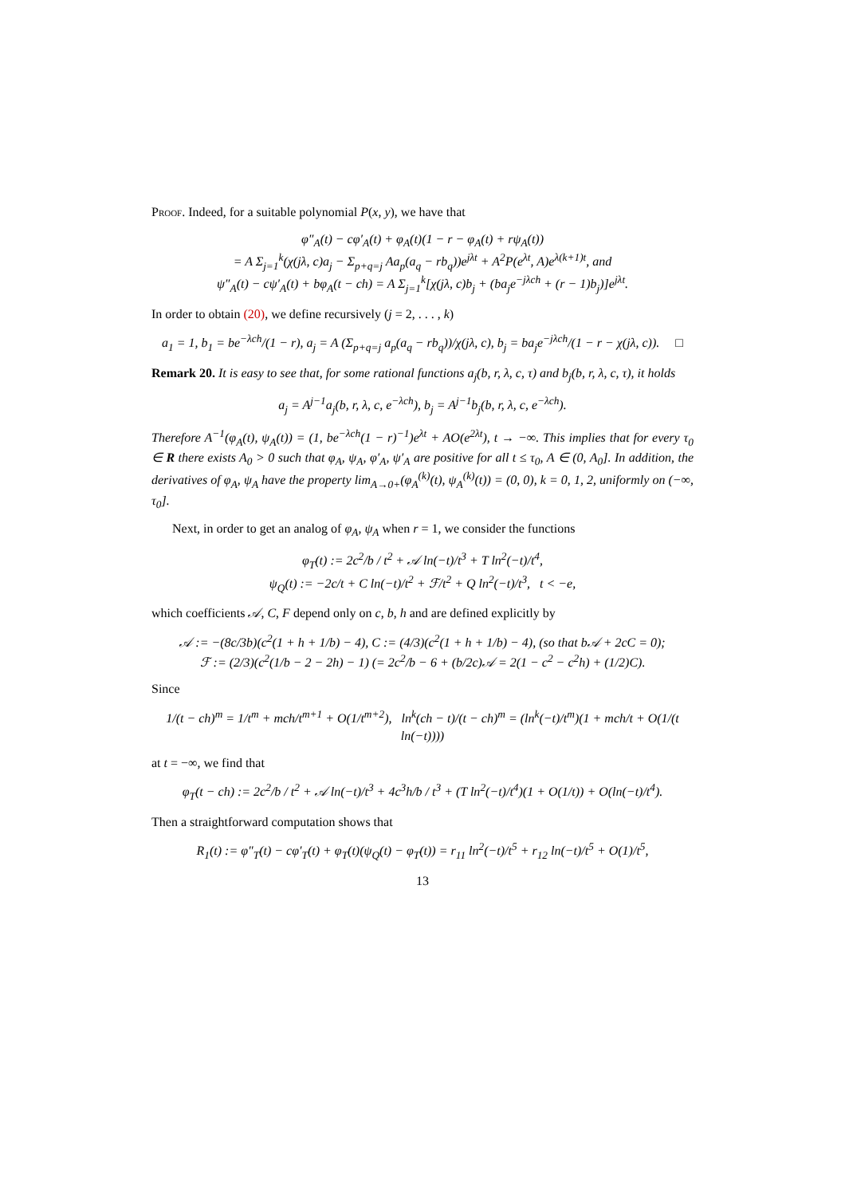Proof. Indeed, for a suitable polynomial P(x, y), we have that
φ″<sub>A</sub>(t) − cφ′<sub>A</sub>(t) + φ<sub>A</sub>(t)(1 − r − φ<sub>A</sub>(t) + rψ<sub>A</sub>(t))
= A Σ<sub>j=1</sub><sup>k</sup>(χ(jλ, c)a<sub>j</sub> − Σ<sub>p+q=j</sub> Aa<sub>p</sub>(a<sub>q</sub> − rb<sub>q</sub>))e<sup>jλt</sup> + A<sup>2</sup>P(e<sup>λt</sup>, A)e<sup>λ(k+1)t</sup>, and
ψ″<sub>A</sub>(t) − cψ′<sub>A</sub>(t) + bφ<sub>A</sub>(t − ch) = A Σ<sub>j=1</sub><sup>k</sup>[χ(jλ, c)b<sub>j</sub> + (ba<sub>j</sub>e<sup>−jλch</sup> + (r − 1)b<sub>j</sub>)]e<sup>jλt</sup>.
In order to obtain (20), we define recursively (j = 2, . . . , k)
a<sub>1</sub> = 1, b<sub>1</sub> = be<sup>−λch</sup>/(1 − r), a<sub>j</sub> = A (Σ<sub>p+q=j</sub> a<sub>p</sub>(a<sub>q</sub> − rb<sub>q</sub>))/χ(jλ, c), b<sub>j</sub> = ba<sub>j</sub>e<sup>−jλch</sup>/(1 − r − χ(jλ, c)). □
Remark 20. It is easy to see that, for some rational functions a<sub>j</sub>(b, r, λ, c, τ) and b<sub>j</sub>(b, r, λ, c, τ), it holds
a<sub>j</sub> = A<sup>j−1</sup>a<sub>j</sub>(b, r, λ, c, e<sup>−λch</sup>), b<sub>j</sub> = A<sup>j−1</sup>b<sub>j</sub>(b, r, λ, c, e<sup>−λch</sup>).
Therefore A<sup>−1</sup>(φ<sub>A</sub>(t), ψ<sub>A</sub>(t)) = (1, be<sup>−λch</sup>(1 − r)<sup>−1</sup>)e<sup>λt</sup> + AO(e<sup>2λt</sup>), t → −∞. This implies that for every τ<sub>0</sub> ∈ R there exists A<sub>0</sub> > 0 such that φ<sub>A</sub>, ψ<sub>A</sub>, φ′<sub>A</sub>, ψ′<sub>A</sub> are positive for all t ≤ τ<sub>0</sub>, A ∈ (0, A<sub>0</sub>]. In addition, the derivatives of φ<sub>A</sub>, ψ<sub>A</sub> have the property lim<sub>A→0+</sub>(φ<sub>A</sub><sup>(k)</sup>(t), ψ<sub>A</sub><sup>(k)</sup>(t)) = (0, 0), k = 0, 1, 2, uniformly on (−∞, τ<sub>0</sub>].
Next, in order to get an analog of φ<sub>A</sub>, ψ<sub>A</sub> when r = 1, we consider the functions
φ<sub>T</sub>(t) := 2c<sup>2</sup>/b / t<sup>2</sup> + 𝒜 ln(−t)/t<sup>3</sup> + T ln<sup>2</sup>(−t)/t<sup>4</sup>,
ψ<sub>Q</sub>(t) := −2c/t + C ln(−t)/t<sup>2</sup> + ℱ/t<sup>2</sup> + Q ln<sup>2</sup>(−t)/t<sup>3</sup>, t < −e,
which coefficients 𝒜, C, F depend only on c, b, h and are defined explicitly by
𝒜 := −(8c/3b)(c<sup>2</sup>(1 + h + 1/b) − 4), C := (4/3)(c<sup>2</sup>(1 + h + 1/b) − 4), (so that b𝒜 + 2cC = 0);
ℱ := (2/3)(c<sup>2</sup>(1/b − 2 − 2h) − 1) (= 2c<sup>2</sup>/b − 6 + (b/2c)𝒜 = 2(1 − c<sup>2</sup> − c<sup>2</sup>h) + (1/2)C).
Since
1/(t − ch)<sup>m</sup> = 1/t<sup>m</sup> + mch/t<sup>m+1</sup> + O(1/t<sup>m+2</sup>), ln<sup>k</sup>(ch − t)/(t − ch)<sup>m</sup> = (ln<sup>k</sup>(−t)/t<sup>m</sup>)(1 + mch/t + O(1/(t ln(−t))))
at t = −∞, we find that
φ<sub>T</sub>(t − ch) := 2c<sup>2</sup>/b / t<sup>2</sup> + 𝒜 ln(−t)/t<sup>3</sup> + 4c<sup>3</sup>h/b / t<sup>3</sup> + (T ln<sup>2</sup>(−t)/t<sup>4</sup>)(1 + O(1/t)) + O(ln(−t)/t<sup>4</sup>).
Then a straightforward computation shows that
R<sub>1</sub>(t) := φ″<sub>T</sub>(t) − cφ′<sub>T</sub>(t) + φ<sub>T</sub>(t)(ψ<sub>Q</sub>(t) − φ<sub>T</sub>(t)) = r<sub>11</sub> ln<sup>2</sup>(−t)/t<sup>5</sup> + r<sub>12</sub> ln(−t)/t<sup>5</sup> + O(1)/t<sup>5</sup>,
13